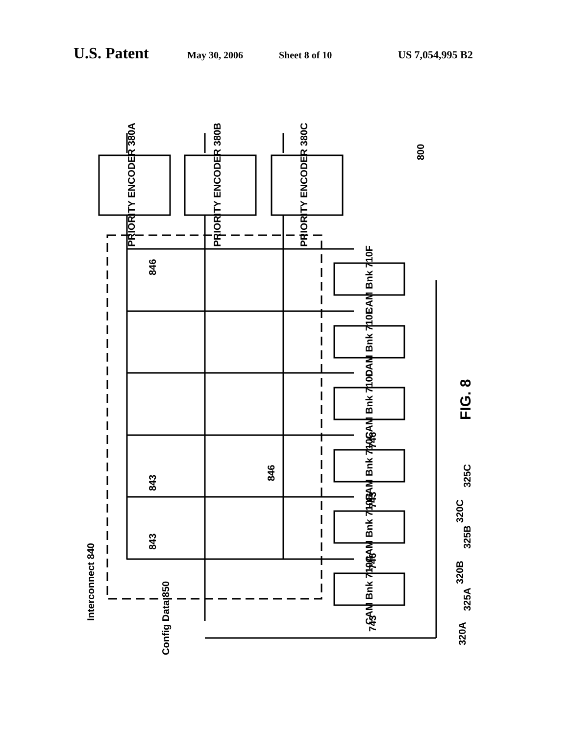U.S. Patent May 30, 2006 Sheet 8 of 10 US 7,054,995 B2
PRIORITY ENCODER 380A
PRIORITY ENCODER 380B
PRIORITY ENCODER 380C
CAM Bnk 710F
CAM Bnk 710E
CAM Bnk 710D
CAM Bnk 710C
CAM Bnk 710B
CAM Bnk 710A
800
846
843
843
846
Interconnect 840
Config Data 850
746
743
746
743
320A
325A
320B
325B
320C
325C
FIG. 8